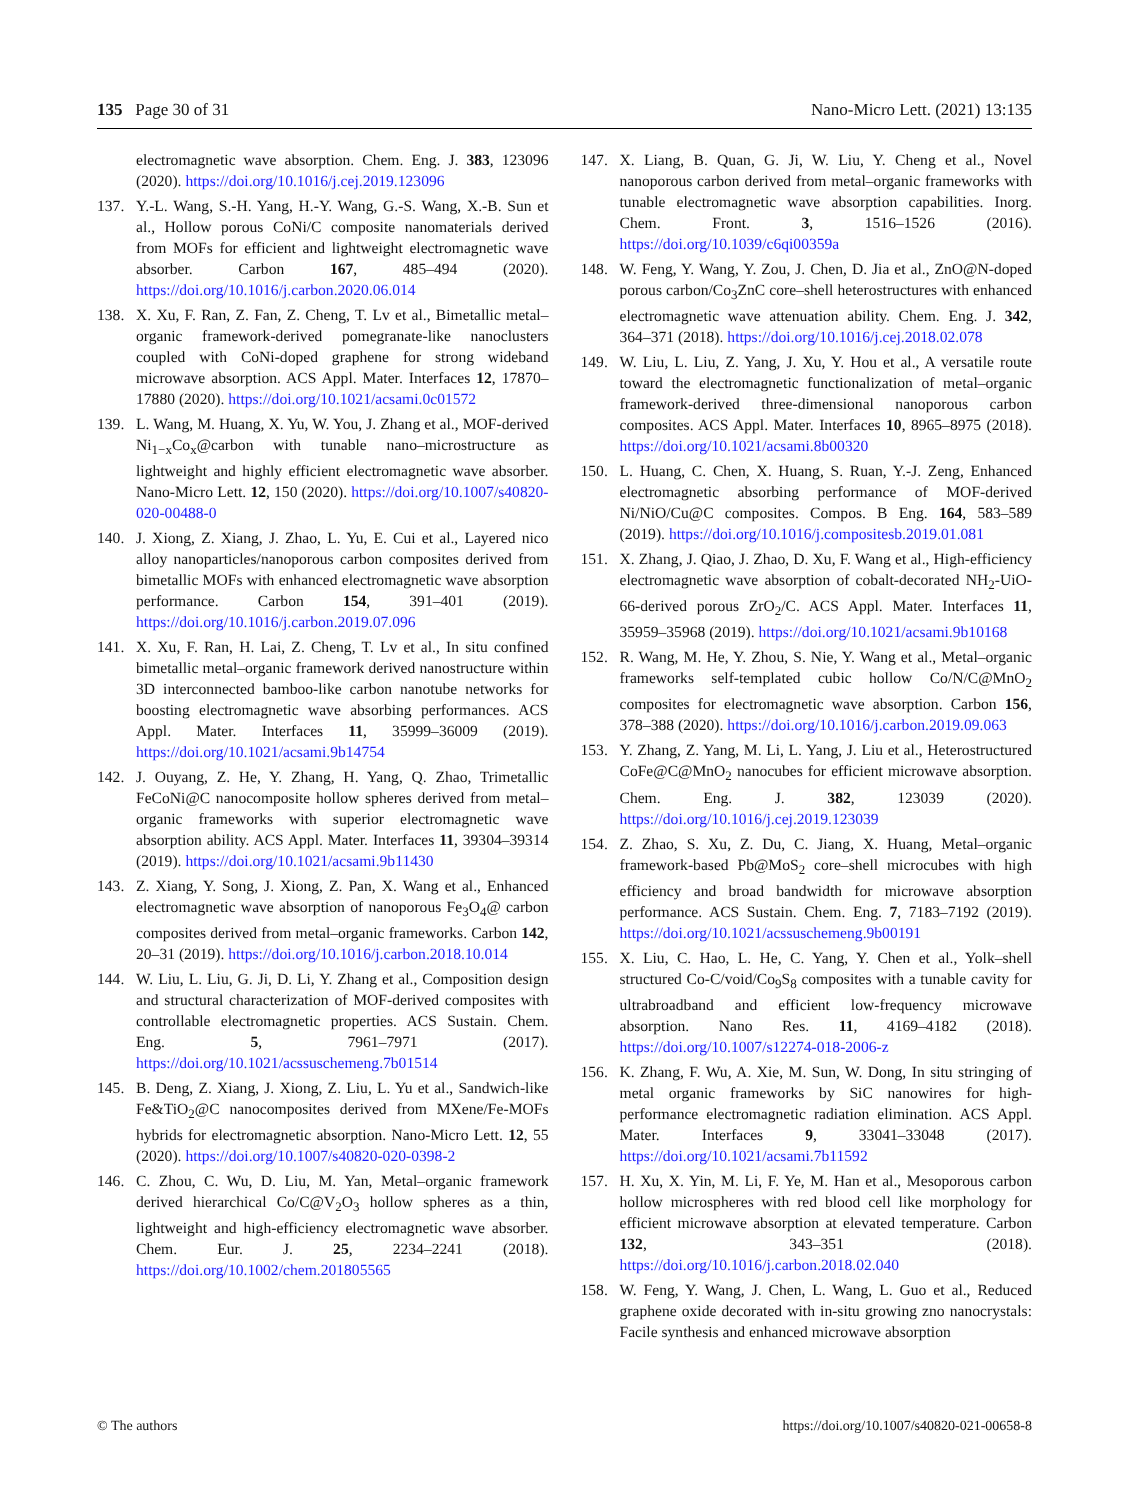135 Page 30 of 31 Nano-Micro Lett. (2021) 13:135
electromagnetic wave absorption. Chem. Eng. J. 383, 123096 (2020). https://doi.org/10.1016/j.cej.2019.123096
137. Y.-L. Wang, S.-H. Yang, H.-Y. Wang, G.-S. Wang, X.-B. Sun et al., Hollow porous CoNi/C composite nanomaterials derived from MOFs for efficient and lightweight electromagnetic wave absorber. Carbon 167, 485–494 (2020). https://doi.org/10.1016/j.carbon.2020.06.014
138. X. Xu, F. Ran, Z. Fan, Z. Cheng, T. Lv et al., Bimetallic metal–organic framework-derived pomegranate-like nanoclusters coupled with CoNi-doped graphene for strong wideband microwave absorption. ACS Appl. Mater. Interfaces 12, 17870–17880 (2020). https://doi.org/10.1021/acsami.0c01572
139. L. Wang, M. Huang, X. Yu, W. You, J. Zhang et al., MOF-derived Ni<sub>1−x</sub>Co<sub>x</sub>@carbon with tunable nano–microstructure as lightweight and highly efficient electromagnetic wave absorber. Nano-Micro Lett. 12, 150 (2020). https://doi.org/10.1007/s40820-020-00488-0
140. J. Xiong, Z. Xiang, J. Zhao, L. Yu, E. Cui et al., Layered nico alloy nanoparticles/nanoporous carbon composites derived from bimetallic MOFs with enhanced electromagnetic wave absorption performance. Carbon 154, 391–401 (2019). https://doi.org/10.1016/j.carbon.2019.07.096
141. X. Xu, F. Ran, H. Lai, Z. Cheng, T. Lv et al., In situ confined bimetallic metal–organic framework derived nanostructure within 3D interconnected bamboo-like carbon nanotube networks for boosting electromagnetic wave absorbing performances. ACS Appl. Mater. Interfaces 11, 35999–36009 (2019). https://doi.org/10.1021/acsami.9b14754
142. J. Ouyang, Z. He, Y. Zhang, H. Yang, Q. Zhao, Trimetallic FeCoNi@C nanocomposite hollow spheres derived from metal–organic frameworks with superior electromagnetic wave absorption ability. ACS Appl. Mater. Interfaces 11, 39304–39314 (2019). https://doi.org/10.1021/acsami.9b11430
143. Z. Xiang, Y. Song, J. Xiong, Z. Pan, X. Wang et al., Enhanced electromagnetic wave absorption of nanoporous Fe<sub>3</sub>O<sub>4</sub>@ carbon composites derived from metal–organic frameworks. Carbon 142, 20–31 (2019). https://doi.org/10.1016/j.carbon.2018.10.014
144. W. Liu, L. Liu, G. Ji, D. Li, Y. Zhang et al., Composition design and structural characterization of MOF-derived composites with controllable electromagnetic properties. ACS Sustain. Chem. Eng. 5, 7961–7971 (2017). https://doi.org/10.1021/acssuschemeng.7b01514
145. B. Deng, Z. Xiang, J. Xiong, Z. Liu, L. Yu et al., Sandwich-like Fe&TiO<sub>2</sub>@C nanocomposites derived from MXene/Fe-MOFs hybrids for electromagnetic absorption. Nano-Micro Lett. 12, 55 (2020). https://doi.org/10.1007/s40820-020-0398-2
146. C. Zhou, C. Wu, D. Liu, M. Yan, Metal–organic framework derived hierarchical Co/C@V<sub>2</sub>O<sub>3</sub> hollow spheres as a thin, lightweight and high-efficiency electromagnetic wave absorber. Chem. Eur. J. 25, 2234–2241 (2018). https://doi.org/10.1002/chem.201805565
147. X. Liang, B. Quan, G. Ji, W. Liu, Y. Cheng et al., Novel nanoporous carbon derived from metal–organic frameworks with tunable electromagnetic wave absorption capabilities. Inorg. Chem. Front. 3, 1516–1526 (2016). https://doi.org/10.1039/c6qi00359a
148. W. Feng, Y. Wang, Y. Zou, J. Chen, D. Jia et al., ZnO@N-doped porous carbon/Co<sub>3</sub>ZnC core–shell heterostructures with enhanced electromagnetic wave attenuation ability. Chem. Eng. J. 342, 364–371 (2018). https://doi.org/10.1016/j.cej.2018.02.078
149. W. Liu, L. Liu, Z. Yang, J. Xu, Y. Hou et al., A versatile route toward the electromagnetic functionalization of metal–organic framework-derived three-dimensional nanoporous carbon composites. ACS Appl. Mater. Interfaces 10, 8965–8975 (2018). https://doi.org/10.1021/acsami.8b00320
150. L. Huang, C. Chen, X. Huang, S. Ruan, Y.-J. Zeng, Enhanced electromagnetic absorbing performance of MOF-derived Ni/NiO/Cu@C composites. Compos. B Eng. 164, 583–589 (2019). https://doi.org/10.1016/j.compositesb.2019.01.081
151. X. Zhang, J. Qiao, J. Zhao, D. Xu, F. Wang et al., High-efficiency electromagnetic wave absorption of cobalt-decorated NH<sub>2</sub>-UiO-66-derived porous ZrO<sub>2</sub>/C. ACS Appl. Mater. Interfaces 11, 35959–35968 (2019). https://doi.org/10.1021/acsami.9b10168
152. R. Wang, M. He, Y. Zhou, S. Nie, Y. Wang et al., Metal–organic frameworks self-templated cubic hollow Co/N/C@MnO<sub>2</sub> composites for electromagnetic wave absorption. Carbon 156, 378–388 (2020). https://doi.org/10.1016/j.carbon.2019.09.063
153. Y. Zhang, Z. Yang, M. Li, L. Yang, J. Liu et al., Heterostructured CoFe@C@MnO<sub>2</sub> nanocubes for efficient microwave absorption. Chem. Eng. J. 382, 123039 (2020). https://doi.org/10.1016/j.cej.2019.123039
154. Z. Zhao, S. Xu, Z. Du, C. Jiang, X. Huang, Metal–organic framework-based Pb@MoS<sub>2</sub> core–shell microcubes with high efficiency and broad bandwidth for microwave absorption performance. ACS Sustain. Chem. Eng. 7, 7183–7192 (2019). https://doi.org/10.1021/acssuschemeng.9b00191
155. X. Liu, C. Hao, L. He, C. Yang, Y. Chen et al., Yolk–shell structured Co-C/void/Co<sub>9</sub>S<sub>8</sub> composites with a tunable cavity for ultrabroadband and efficient low-frequency microwave absorption. Nano Res. 11, 4169–4182 (2018). https://doi.org/10.1007/s12274-018-2006-z
156. K. Zhang, F. Wu, A. Xie, M. Sun, W. Dong, In situ stringing of metal organic frameworks by SiC nanowires for high-performance electromagnetic radiation elimination. ACS Appl. Mater. Interfaces 9, 33041–33048 (2017). https://doi.org/10.1021/acsami.7b11592
157. H. Xu, X. Yin, M. Li, F. Ye, M. Han et al., Mesoporous carbon hollow microspheres with red blood cell like morphology for efficient microwave absorption at elevated temperature. Carbon 132, 343–351 (2018). https://doi.org/10.1016/j.carbon.2018.02.040
158. W. Feng, Y. Wang, J. Chen, L. Wang, L. Guo et al., Reduced graphene oxide decorated with in-situ growing zno nanocrystals: Facile synthesis and enhanced microwave absorption
© The authors https://doi.org/10.1007/s40820-021-00658-8